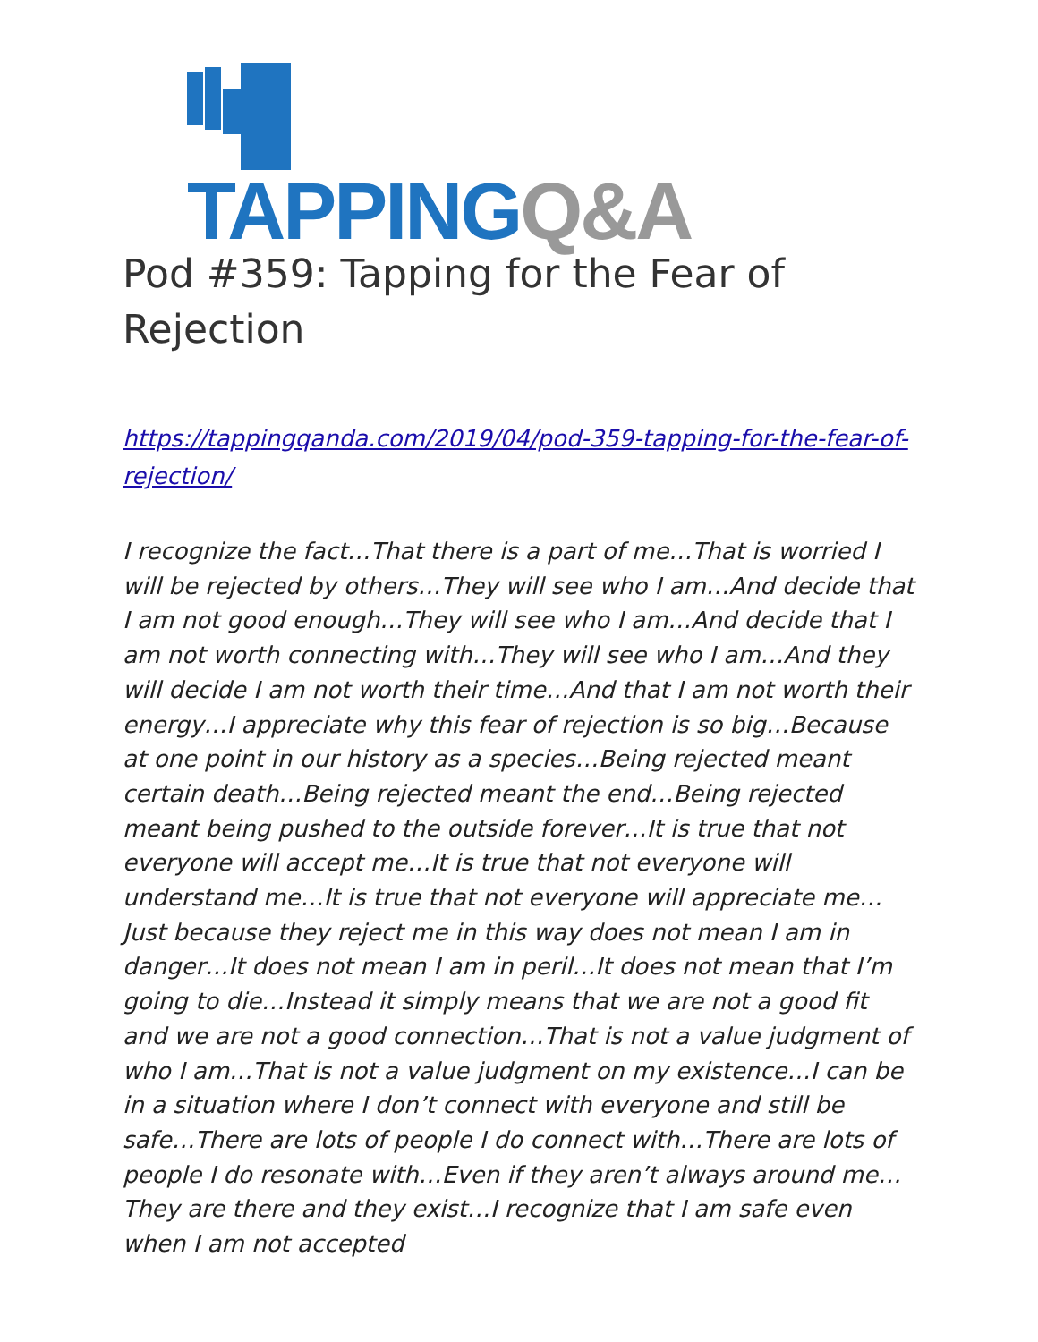TAPPING Q&A
Pod #359: Tapping for the Fear of Rejection
https://tappingqanda.com/2019/04/pod-359-tapping-for-the-fear-of-rejection/
I recognize the fact…That there is a part of me…That is worried I will be rejected by others…They will see who I am…And decide that I am not good enough…They will see who I am…And decide that I am not worth connecting with…They will see who I am…And they will decide I am not worth their time…And that I am not worth their energy…I appreciate why this fear of rejection is so big…Because at one point in our history as a species…Being rejected meant certain death…Being rejected meant the end…Being rejected meant being pushed to the outside forever…It is true that not everyone will accept me…It is true that not everyone will understand me…It is true that not everyone will appreciate me…Just because they reject me in this way does not mean I am in danger…It does not mean I am in peril…It does not mean that I’m going to die…Instead it simply means that we are not a good fit and we are not a good connection…That is not a value judgment of who I am…That is not a value judgment on my existence…I can be in a situation where I don’t connect with everyone and still be safe…There are lots of people I do connect with…There are lots of people I do resonate with…Even if they aren’t always around me…They are there and they exist…I recognize that I am safe even when I am not accepted